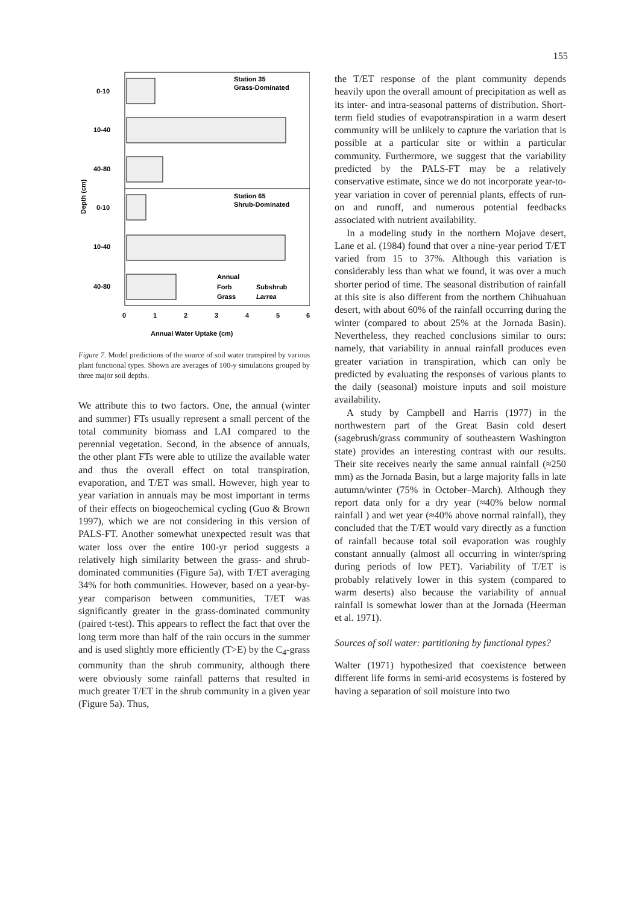155
Station 35
Grass-Dominated
Station 65
Shrub-Dominated
0-10
10-40
40-80
0-10
10-40
40-80
Annual
Forb
Subshrub
Grass
Larrea
0
1
2
3
4
5
6
Annual Water Uptake (cm)
Depth (cm)
Figure 7. Model predictions of the source of soil water transpired by various plant functional types. Shown are averages of 100-y simulations grouped by three major soil depths.
We attribute this to two factors. One, the annual (winter and summer) FTs usually represent a small percent of the total community biomass and LAI compared to the perennial vegetation. Second, in the absence of annuals, the other plant FTs were able to utilize the available water and thus the overall effect on total transpiration, evaporation, and T/ET was small. However, high year to year variation in annuals may be most important in terms of their effects on biogeochemical cycling (Guo & Brown 1997), which we are not considering in this version of PALS-FT. Another somewhat unexpected result was that water loss over the entire 100-yr period suggests a relatively high similarity between the grass- and shrub-dominated communities (Figure 5a), with T/ET averaging 34% for both communities. However, based on a year-by-year comparison between communities, T/ET was significantly greater in the grass-dominated community (paired t-test). This appears to reflect the fact that over the long term more than half of the rain occurs in the summer and is used slightly more efficiently (T>E) by the C<sub>4</sub>-grass community than the shrub community, although there were obviously some rainfall patterns that resulted in much greater T/ET in the shrub community in a given year (Figure 5a). Thus,
the T/ET response of the plant community depends heavily upon the overall amount of precipitation as well as its inter- and intra-seasonal patterns of distribution. Short-term field studies of evapotranspiration in a warm desert community will be unlikely to capture the variation that is possible at a particular site or within a particular community. Furthermore, we suggest that the variability predicted by the PALS-FT may be a relatively conservative estimate, since we do not incorporate year-to-year variation in cover of perennial plants, effects of run-on and runoff, and numerous potential feedbacks associated with nutrient availability.
In a modeling study in the northern Mojave desert, Lane et al. (1984) found that over a nine-year period T/ET varied from 15 to 37%. Although this variation is considerably less than what we found, it was over a much shorter period of time. The seasonal distribution of rainfall at this site is also different from the northern Chihuahuan desert, with about 60% of the rainfall occurring during the winter (compared to about 25% at the Jornada Basin). Nevertheless, they reached conclusions similar to ours: namely, that variability in annual rainfall produces even greater variation in transpiration, which can only be predicted by evaluating the responses of various plants to the daily (seasonal) moisture inputs and soil moisture availability.
A study by Campbell and Harris (1977) in the northwestern part of the Great Basin cold desert (sagebrush/grass community of southeastern Washington state) provides an interesting contrast with our results. Their site receives nearly the same annual rainfall (≈250 mm) as the Jornada Basin, but a large majority falls in late autumn/winter (75% in October–March). Although they report data only for a dry year (≈40% below normal rainfall ) and wet year (≈40% above normal rainfall), they concluded that the T/ET would vary directly as a function of rainfall because total soil evaporation was roughly constant annually (almost all occurring in winter/spring during periods of low PET). Variability of T/ET is probably relatively lower in this system (compared to warm deserts) also because the variability of annual rainfall is somewhat lower than at the Jornada (Heerman et al. 1971).
Sources of soil water: partitioning by functional types?
Walter (1971) hypothesized that coexistence between different life forms in semi-arid ecosystems is fostered by having a separation of soil moisture into two